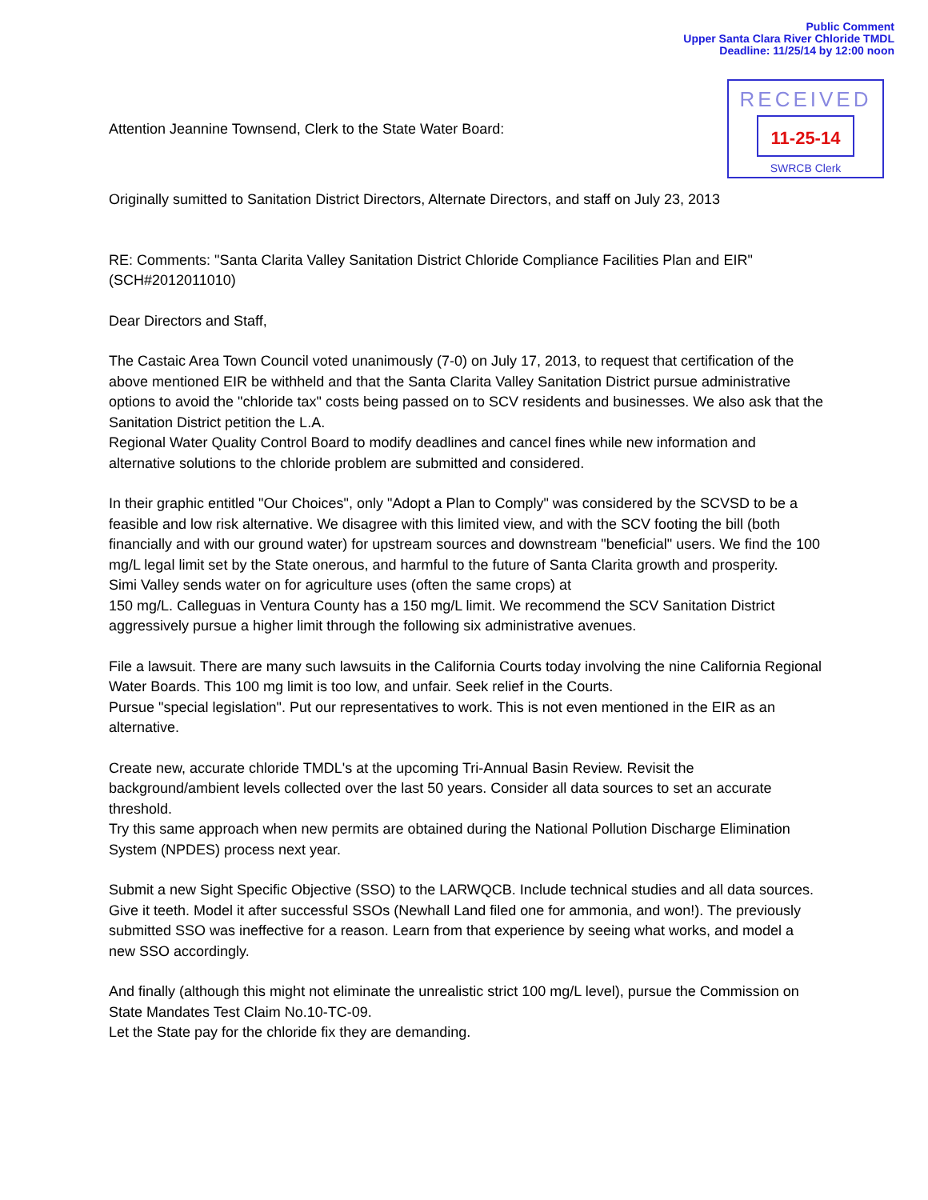Public Comment
Upper Santa Clara River Chloride TMDL
Deadline: 11/25/14 by 12:00 noon
Attention Jeannine Townsend, Clerk to the State Water Board:
RECEIVED
11-25-14
SWRCB Clerk
Originally sumitted to Sanitation District Directors, Alternate Directors, and staff on July 23, 2013
RE: Comments: "Santa Clarita Valley Sanitation District Chloride Compliance Facilities Plan and EIR" (SCH#2012011010)
Dear Directors and Staff,
The Castaic Area Town Council voted unanimously (7-0) on July 17, 2013, to request that certification of the above mentioned EIR be withheld and that the Santa Clarita Valley Sanitation District pursue administrative options to avoid the "chloride tax" costs being passed on to SCV residents and businesses. We also ask that the Sanitation District petition the L.A.
Regional Water Quality Control Board to modify deadlines and cancel fines while new information and alternative solutions to the chloride problem are submitted and considered.
In their graphic entitled "Our Choices", only "Adopt a Plan to Comply" was considered by the SCVSD to be a feasible and low risk alternative. We disagree with this limited view, and with the SCV footing the bill (both financially and with our ground water) for upstream sources and downstream "beneficial" users. We find the 100 mg/L legal limit set by the State onerous, and harmful to the future of Santa Clarita growth and prosperity.
Simi Valley sends water on for agriculture uses (often the same crops) at
150 mg/L. Calleguas in Ventura County has a 150 mg/L limit. We recommend the SCV Sanitation District aggressively pursue a higher limit through the following six administrative avenues.
File a lawsuit. There are many such lawsuits in the California Courts today involving the nine California Regional Water Boards. This 100 mg limit is too low, and unfair. Seek relief in the Courts.
Pursue "special legislation". Put our representatives to work. This is not even mentioned in the EIR as an alternative.
Create new, accurate chloride TMDL's at the upcoming Tri-Annual Basin Review. Revisit the background/ambient levels collected over the last 50 years. Consider all data sources to set an accurate threshold.
Try this same approach when new permits are obtained during the National Pollution Discharge Elimination System (NPDES) process next year.
Submit a new Sight Specific Objective (SSO) to the LARWQCB. Include technical studies and all data sources. Give it teeth. Model it after successful SSOs (Newhall Land filed one for ammonia, and won!). The previously submitted SSO was ineffective for a reason. Learn from that experience by seeing what works, and model a new SSO accordingly.
And finally (although this might not eliminate the unrealistic strict 100 mg/L level), pursue the Commission on State Mandates Test Claim No.10-TC-09.
Let the State pay for the chloride fix they are demanding.